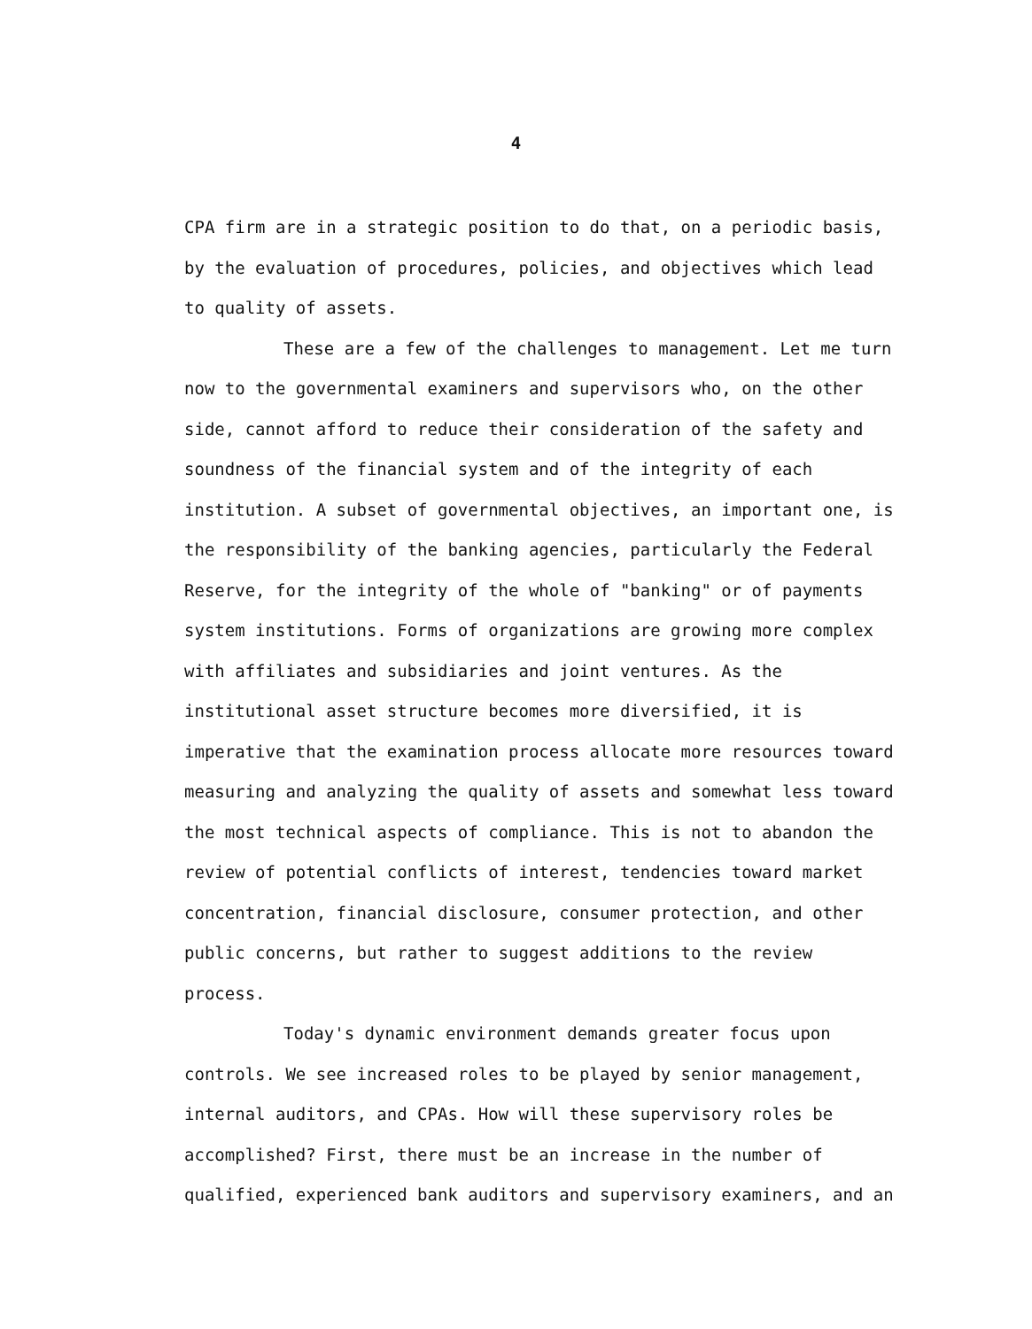4
CPA firm are in a strategic position to do that, on a periodic basis, by the evaluation of procedures, policies, and objectives which lead to quality of assets.
These are a few of the challenges to management. Let me turn now to the governmental examiners and supervisors who, on the other side, cannot afford to reduce their consideration of the safety and soundness of the financial system and of the integrity of each institution. A subset of governmental objectives, an important one, is the responsibility of the banking agencies, particularly the Federal Reserve, for the integrity of the whole of "banking" or of payments system institutions. Forms of organizations are growing more complex with affiliates and subsidiaries and joint ventures. As the institutional asset structure becomes more diversified, it is imperative that the examination process allocate more resources toward measuring and analyzing the quality of assets and somewhat less toward the most technical aspects of compliance. This is not to abandon the review of potential conflicts of interest, tendencies toward market concentration, financial disclosure, consumer protection, and other public concerns, but rather to suggest additions to the review process.
Today's dynamic environment demands greater focus upon controls. We see increased roles to be played by senior management, internal auditors, and CPAs. How will these supervisory roles be accomplished? First, there must be an increase in the number of qualified, experienced bank auditors and supervisory examiners, and an